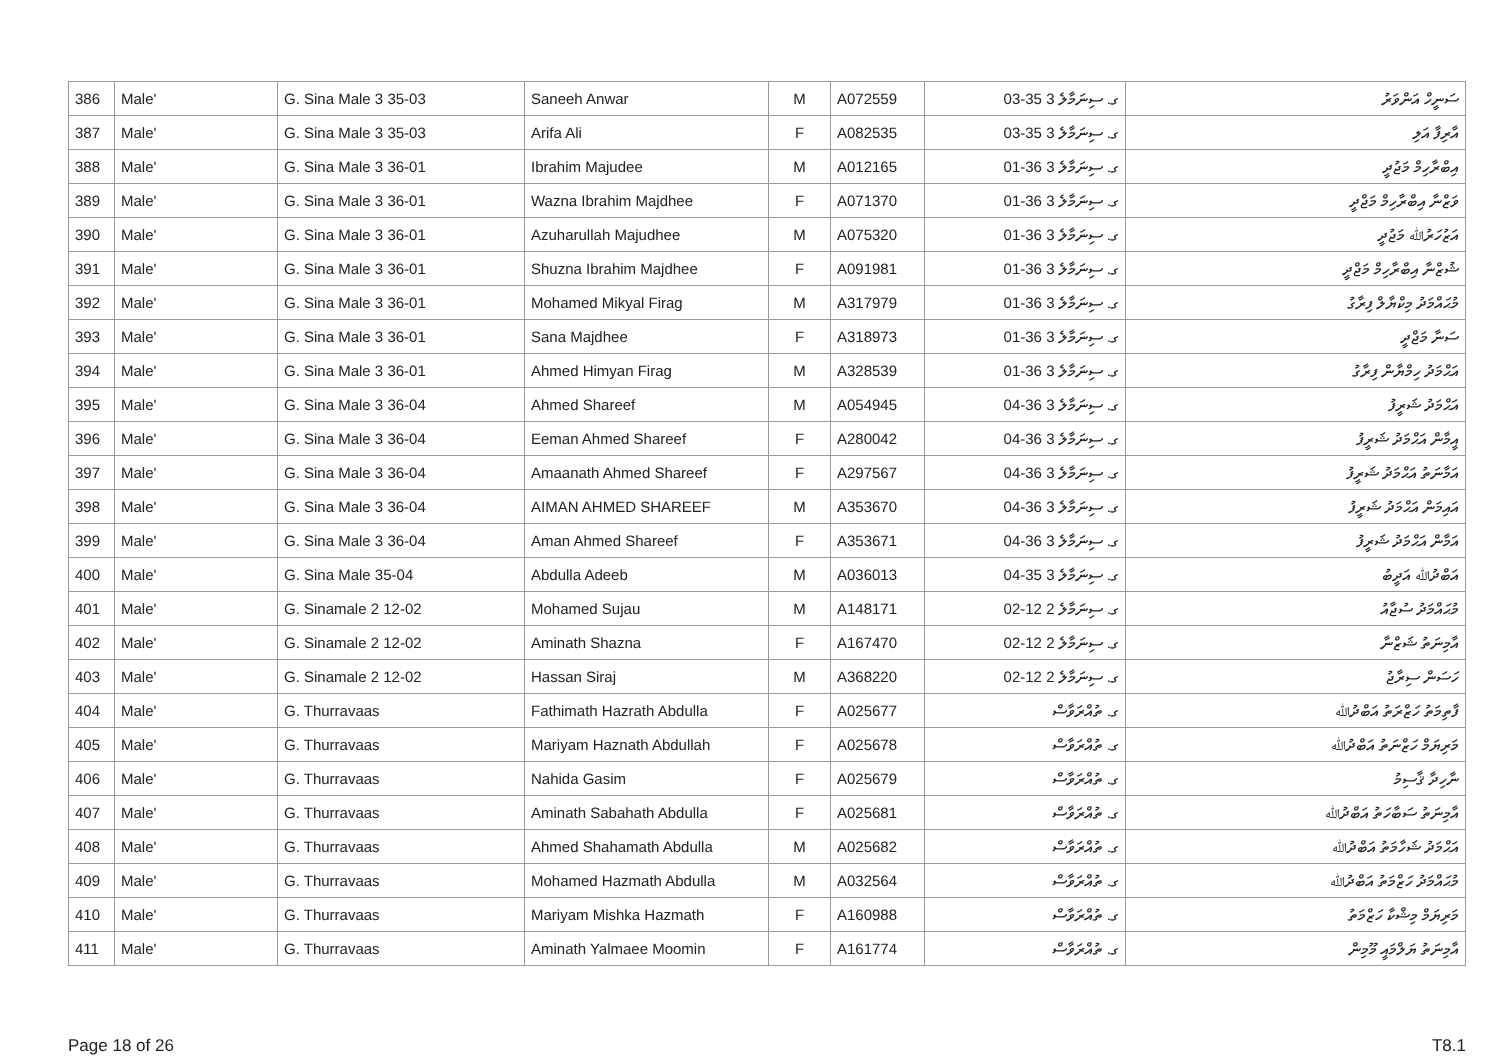| 386 | Male' | G. Sina Male 3 35-03 | Saneeh Anwar | M | A072559 | ގ. ސިނަމާލެ 3 35-03 | ސަނީހް އަންވަރު |
| 387 | Male' | G. Sina Male 3 35-03 | Arifa Ali | F | A082535 | ގ. ސިނަމާލެ 3 35-03 | އާރިފާ އަލި |
| 388 | Male' | G. Sina Male 3 36-01 | Ibrahim Majudee | M | A012165 | ގ. ސިނަމާލެ 3 36-01 | އިބްރާހިމް މަޖުދީ |
| 389 | Male' | G. Sina Male 3 36-01 | Wazna Ibrahim Majdhee | F | A071370 | ގ. ސިނަމާލެ 3 36-01 | ވަޒްނާ އިބްރާހިމް މަޖްދީ |
| 390 | Male' | G. Sina Male 3 36-01 | Azuharullah Majudhee | M | A075320 | ގ. ސިނަމާލެ 3 36-01 | އަޒުހަރުﷲ މަޖުދީ |
| 391 | Male' | G. Sina Male 3 36-01 | Shuzna Ibrahim Majdhee | F | A091981 | ގ. ސިނަމާލެ 3 36-01 | ޝުޒްނާ އިބްރާހިމް މަޖްދީ |
| 392 | Male' | G. Sina Male 3 36-01 | Mohamed Mikyal Firag | M | A317979 | ގ. ސިނަމާލެ 3 36-01 | މުޙައްމަދު މިކްޔާލް ފިރާގު |
| 393 | Male' | G. Sina Male 3 36-01 | Sana Majdhee | F | A318973 | ގ. ސިނަމާލެ 3 36-01 | ސަނާ މަޖްދީ |
| 394 | Male' | G. Sina Male 3 36-01 | Ahmed Himyan Firag | M | A328539 | ގ. ސިނަމާލެ 3 36-01 | އަޙްމަދު ހިމްޔާން ފިރާގު |
| 395 | Male' | G. Sina Male 3 36-04 | Ahmed Shareef | M | A054945 | ގ. ސިނަމާލެ 3 36-04 | އަޙްމަދު ޝަރީފު |
| 396 | Male' | G. Sina Male 3 36-04 | Eeman Ahmed Shareef | F | A280042 | ގ. ސިނަމާލެ 3 36-04 | އީމާން އަޙްމަދު ޝަރީފު |
| 397 | Male' | G. Sina Male 3 36-04 | Amaanath Ahmed Shareef | F | A297567 | ގ. ސިނަމާލެ 3 36-04 | އަމާނަތު އަޙްމަދު ޝަރީފު |
| 398 | Male' | G. Sina Male 3 36-04 | AIMAN AHMED SHAREEF | M | A353670 | ގ. ސިނަމާލެ 3 36-04 | އައިމަން އަޙްމަދު ޝަރީފު |
| 399 | Male' | G. Sina Male 3 36-04 | Aman Ahmed Shareef | F | A353671 | ގ. ސިނަމާލެ 3 36-04 | އަމާން އަޙްމަދު ޝަރީފު |
| 400 | Male' | G. Sina Male 35-04 | Abdulla Adeeb | M | A036013 | ގ. ސިނަމާލެ 3 35-04 | އަބްދުﷲ އަދީބު |
| 401 | Male' | G. Sinamale 2 12-02 | Mohamed Sujau | M | A148171 | ގ. ސިނަމާލެ 2 12-02 | މުޙައްމަދު ސުޖާއު |
| 402 | Male' | G. Sinamale 2 12-02 | Aminath Shazna | F | A167470 | ގ. ސިނަމާލެ 2 12-02 | އާމިނަތު ޝަޒްނާ |
| 403 | Male' | G. Sinamale 2 12-02 | Hassan Siraj | M | A368220 | ގ. ސިނަމާލެ 2 12-02 | ހަސަން ސިރާޖު |
| 404 | Male' | G. Thurravaas | Fathimath Hazrath Abdulla | F | A025677 | ގ. ތުއްރަވާސް | ފާތިމަތު ހަޒްރަތު އަބްދުﷲ |
| 405 | Male' | G. Thurravaas | Mariyam Haznath Abdullah | F | A025678 | ގ. ތުއްރަވާސް | މަރިޔަމް ހަޒްނަތު އަބްދުﷲ |
| 406 | Male' | G. Thurravaas | Nahida Gasim | F | A025679 | ގ. ތުއްރަވާސް | ނާހިދާ ޤާސިމު |
| 407 | Male' | G. Thurravaas | Aminath Sabahath Abdulla | F | A025681 | ގ. ތުއްރަވާސް | އާމިނަތު ސަބާހަތު އަބްދުﷲ |
| 408 | Male' | G. Thurravaas | Ahmed Shahamath Abdulla | M | A025682 | ގ. ތުއްރަވާސް | އަޙްމަދު ޝަހާމަތު އަބްދުﷲ |
| 409 | Male' | G. Thurravaas | Mohamed Hazmath Abdulla | M | A032564 | ގ. ތުއްރަވާސް | މުޙައްމަދު ހަޒްމަތު އަބްދުﷲ |
| 410 | Male' | G. Thurravaas | Mariyam Mishka Hazmath | F | A160988 | ގ. ތުއްރަވާސް | މަރިޔަމް މިޝްކާ ހަޒްމަތު |
| 411 | Male' | G. Thurravaas | Aminath Yalmaee Moomin | F | A161774 | ގ. ތުއްރަވާސް | އާމިނަތު ޔަލްމައީ މޫމިން |
Page 18 of 26 T8.1